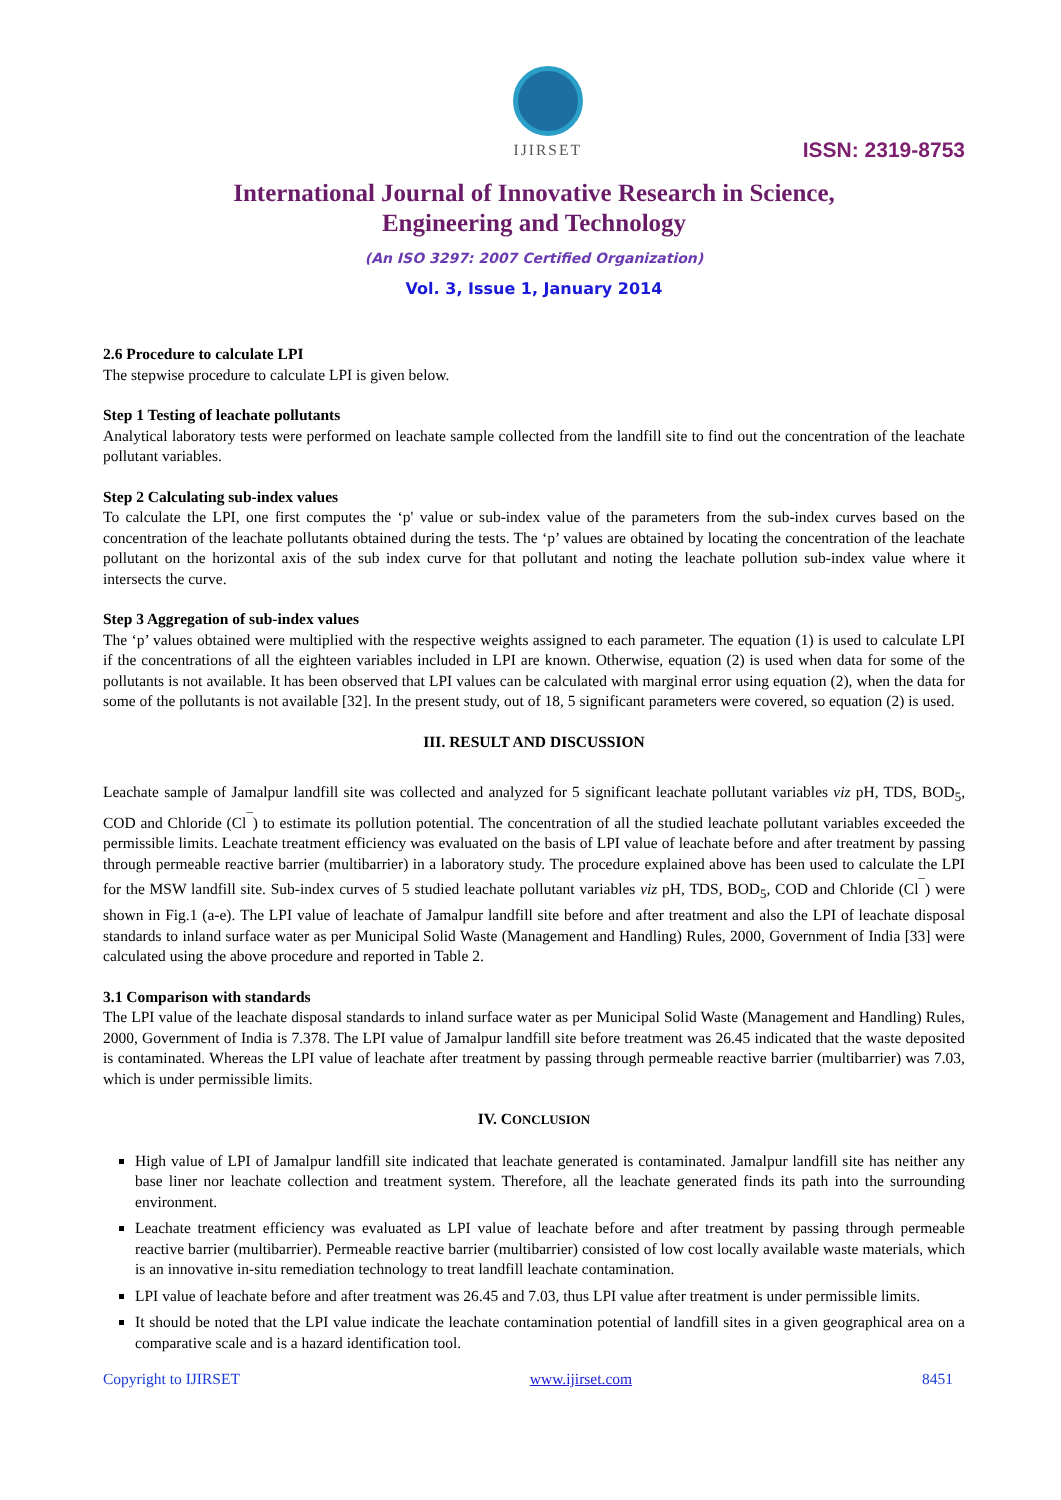IJIRSET
ISSN: 2319-8753
International Journal of Innovative Research in Science,
Engineering and Technology
(An ISO 3297: 2007 Certified Organization)
Vol. 3, Issue 1, January 2014
2.6 Procedure to calculate LPI
The stepwise procedure to calculate LPI is given below.
Step 1 Testing of leachate pollutants
Analytical laboratory tests were performed on leachate sample collected from the landfill site to find out the concentration of the leachate pollutant variables.
Step 2 Calculating sub-index values
To calculate the LPI, one first computes the ‘p' value or sub-index value of the parameters from the sub-index curves based on the concentration of the leachate pollutants obtained during the tests. The ‘p’ values are obtained by locating the concentration of the leachate pollutant on the horizontal axis of the sub index curve for that pollutant and noting the leachate pollution sub-index value where it intersects the curve.
Step 3 Aggregation of sub-index values
The ‘p’ values obtained were multiplied with the respective weights assigned to each parameter. The equation (1) is used to calculate LPI if the concentrations of all the eighteen variables included in LPI are known. Otherwise, equation (2) is used when data for some of the pollutants is not available. It has been observed that LPI values can be calculated with marginal error using equation (2), when the data for some of the pollutants is not available [32]. In the present study, out of 18, 5 significant parameters were covered, so equation (2) is used.
III. RESULT AND DISCUSSION
Leachate sample of Jamalpur landfill site was collected and analyzed for 5 significant leachate pollutant variables viz pH, TDS, BOD<sub>5</sub>, COD and Chloride (Cl<sup>¯</sup>) to estimate its pollution potential. The concentration of all the studied leachate pollutant variables exceeded the permissible limits. Leachate treatment efficiency was evaluated on the basis of LPI value of leachate before and after treatment by passing through permeable reactive barrier (multibarrier) in a laboratory study. The procedure explained above has been used to calculate the LPI for the MSW landfill site. Sub-index curves of 5 studied leachate pollutant variables viz pH, TDS, BOD<sub>5</sub>, COD and Chloride (Cl<sup>¯</sup>) were shown in Fig.1 (a-e). The LPI value of leachate of Jamalpur landfill site before and after treatment and also the LPI of leachate disposal standards to inland surface water as per Municipal Solid Waste (Management and Handling) Rules, 2000, Government of India [33] were calculated using the above procedure and reported in Table 2.
3.1 Comparison with standards
The LPI value of the leachate disposal standards to inland surface water as per Municipal Solid Waste (Management and Handling) Rules, 2000, Government of India is 7.378. The LPI value of Jamalpur landfill site before treatment was 26.45 indicated that the waste deposited is contaminated. Whereas the LPI value of leachate after treatment by passing through permeable reactive barrier (multibarrier) was 7.03, which is under permissible limits.
IV. CONCLUSION
High value of LPI of Jamalpur landfill site indicated that leachate generated is contaminated. Jamalpur landfill site has neither any base liner nor leachate collection and treatment system. Therefore, all the leachate generated finds its path into the surrounding environment.
Leachate treatment efficiency was evaluated as LPI value of leachate before and after treatment by passing through permeable reactive barrier (multibarrier). Permeable reactive barrier (multibarrier) consisted of low cost locally available waste materials, which is an innovative in-situ remediation technology to treat landfill leachate contamination.
LPI value of leachate before and after treatment was 26.45 and 7.03, thus LPI value after treatment is under permissible limits.
It should be noted that the LPI value indicate the leachate contamination potential of landfill sites in a given geographical area on a comparative scale and is a hazard identification tool.
Copyright to IJIRSET www.ijirset.com 8451